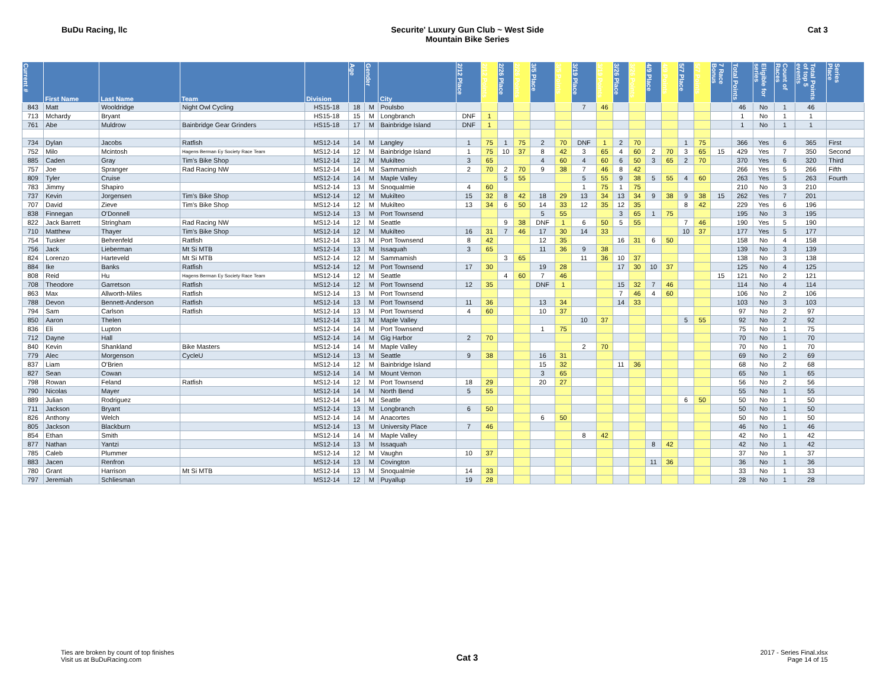BuDu Racing, llc Securite' Luxury Gun Club ~ West Side
Mountain Bike Series
Cat 3
| Current # | First Name | Last Name | Team | Division | Age | Gender | City | 2/12 Place | 2/12 Points | 2/26 Place | 2/26 Points | 3/5 Place | 3/5 Points | 3/19 Place | 3/19 Points | 3/26 Place | 3/26 Points | 4/9 Place | 4/9 Points | 5/7 Place | 5/7 Points | 7 Race Bonus | Total Points | Eligible for series | Count of Races | Total Points of top 5 events | Series Place |
| --- | --- | --- | --- | --- | --- | --- | --- | --- | --- | --- | --- | --- | --- | --- | --- | --- | --- | --- | --- | --- | --- | --- | --- | --- | --- | --- | --- |
| 843 | Matt | Wooldridge | Night Owl Cycling | HS15-18 | 18 | M | Poulsbo | | | | | | | 7 | 46 | | | | | | | | 46 | No | 1 | 46 | |
| 713 | Mchardy | Bryant | | HS15-18 | 15 | M | Longbranch | DNF | 1 | | | | | | | | | | | | | | 1 | No | 1 | 1 | |
| 761 | Abe | Muldrow | Bainbridge Gear Grinders | HS15-18 | 17 | M | Bainbridge Island | DNF | 1 | | | | | | | | | | | | | | 1 | No | 1 | 1 | |
| 734 | Dylan | Jacobs | Ratfish | MS12-14 | 14 | M | Langley | 1 | 75 | 1 | 75 | 2 | 70 | DNF | 1 | 2 | 70 | | | 1 | 75 | | 366 | Yes | 6 | 365 | First |
| 752 | Milo | Mcintosh | Hagens Berman Ey Society Race Team | MS12-14 | 12 | M | Bainbridge Island | 1 | 75 | 10 | 37 | 8 | 42 | 3 | 65 | 4 | 60 | 2 | 70 | 3 | 65 | 15 | 429 | Yes | 7 | 350 | Second |
| 885 | Caden | Gray | Tim's Bike Shop | MS12-14 | 12 | M | Mukilteo | 3 | 65 | | | 4 | 60 | 4 | 60 | 6 | 50 | 3 | 65 | 2 | 70 | | 370 | Yes | 6 | 320 | Third |
| 757 | Joe | Spranger | Rad Racing NW | MS12-14 | 14 | M | Sammamish | 2 | 70 | 2 | 70 | 9 | 38 | 7 | 46 | 8 | 42 | | | | | | 266 | Yes | 5 | 266 | Fifth |
| 809 | Tyler | Cruise | | MS12-14 | 14 | M | Maple Valley | | | 5 | 55 | | | 5 | 55 | 9 | 38 | 5 | 55 | 4 | 60 | | 263 | Yes | 5 | 263 | Fourth |
| 783 | Jimmy | Shapiro | | MS12-14 | 13 | M | Snoqualmie | 4 | 60 | | | | | 1 | 75 | 1 | 75 | | | | | | 210 | No | 3 | 210 | |
| 737 | Kevin | Jorgensen | Tim's Bike Shop | MS12-14 | 12 | M | Mukilteo | 15 | 32 | 8 | 42 | 18 | 29 | 13 | 34 | 13 | 34 | 9 | 38 | 9 | 38 | 15 | 262 | Yes | 7 | 201 | |
| 707 | David | Zieve | Tim's Bike Shop | MS12-14 | 12 | M | Mukilteo | 13 | 34 | 6 | 50 | 14 | 33 | 12 | 35 | 12 | 35 | | | 8 | 42 | | 229 | Yes | 6 | 196 | |
| 838 | Finnegan | O'Donnell | | MS12-14 | 13 | M | Port Townsend | | | | | 5 | 55 | | | 3 | 65 | 1 | 75 | | | | 195 | No | 3 | 195 | |
| 822 | Jack Barrett | Stringham | Rad Racing NW | MS12-14 | 12 | M | Seattle | | | 9 | 38 | DNF | 1 | 6 | 50 | 5 | 55 | | | 7 | 46 | | 190 | Yes | 5 | 190 | |
| 710 | Matthew | Thayer | Tim's Bike Shop | MS12-14 | 12 | M | Mukilteo | 16 | 31 | 7 | 46 | 17 | 30 | 14 | 33 | | | | | 10 | 37 | | 177 | Yes | 5 | 177 | |
| 754 | Tusker | Behrenfeld | Ratfish | MS12-14 | 13 | M | Port Townsend | 8 | 42 | | | 12 | 35 | | | 16 | 31 | 6 | 50 | | | | 158 | No | 4 | 158 | |
| 756 | Jack | Lieberman | Mt Si MTB | MS12-14 | 13 | M | Issaquah | 3 | 65 | | | 11 | 36 | 9 | 38 | | | | | | | | 139 | No | 3 | 139 | |
| 824 | Lorenzo | Harteveld | Mt Si MTB | MS12-14 | 12 | M | Sammamish | | | 3 | 65 | | | 11 | 36 | 10 | 37 | | | | | | 138 | No | 3 | 138 | |
| 884 | Ike | Banks | Ratfish | MS12-14 | 12 | M | Port Townsend | 17 | 30 | | | 19 | 28 | | | 17 | 30 | 10 | 37 | | | | 125 | No | 4 | 125 | |
| 808 | Reid | Hu | Hagens Berman Ey Society Race Team | MS12-14 | 12 | M | Seattle | | | 4 | 60 | 7 | 46 | | | | | | | | | 15 | 121 | No | 2 | 121 | |
| 708 | Theodore | Garretson | Ratfish | MS12-14 | 12 | M | Port Townsend | 12 | 35 | | | DNF | 1 | | | 15 | 32 | 7 | 46 | | | | 114 | No | 4 | 114 | |
| 863 | Max | Allworth-Miles | Ratfish | MS12-14 | 13 | M | Port Townsend | | | | | | | | | 7 | 46 | 4 | 60 | | | | 106 | No | 2 | 106 | |
| 788 | Devon | Bennett-Anderson | Ratfish | MS12-14 | 13 | M | Port Townsend | 11 | 36 | | | 13 | 34 | | | 14 | 33 | | | | | | 103 | No | 3 | 103 | |
| 794 | Sam | Carlson | Ratfish | MS12-14 | 13 | M | Port Townsend | 4 | 60 | | | 10 | 37 | | | | | | | | | | 97 | No | 2 | 97 | |
| 850 | Aaron | Thelen | | MS12-14 | 13 | M | Maple Valley | | | | | | | 10 | 37 | | | | | 5 | 55 | | 92 | No | 2 | 92 | |
| 836 | Eli | Lupton | | MS12-14 | 14 | M | Port Townsend | | | | | 1 | 75 | | | | | | | | | | 75 | No | 1 | 75 | |
| 712 | Dayne | Hall | | MS12-14 | 14 | M | Gig Harbor | 2 | 70 | | | | | | | | | | | | | | 70 | No | 1 | 70 | |
| 840 | Kevin | Shankland | Bike Masters | MS12-14 | 14 | M | Maple Valley | | | | | | | 2 | 70 | | | | | | | | 70 | No | 1 | 70 | |
| 779 | Alec | Morgenson | CycleU | MS12-14 | 13 | M | Seattle | 9 | 38 | | | 16 | 31 | | | | | | | | | | 69 | No | 2 | 69 | |
| 837 | Liam | O'Brien | | MS12-14 | 12 | M | Bainbridge Island | | | | | 15 | 32 | | | 11 | 36 | | | | | | 68 | No | 2 | 68 | |
| 827 | Sean | Cowan | | MS12-14 | 14 | M | Mount Vernon | | | | | 3 | 65 | | | | | | | | | | 65 | No | 1 | 65 | |
| 798 | Rowan | Feland | Ratfish | MS12-14 | 12 | M | Port Townsend | 18 | 29 | | | 20 | 27 | | | | | | | | | | 56 | No | 2 | 56 | |
| 790 | Nicolas | Mayer | | MS12-14 | 14 | M | North Bend | 5 | 55 | | | | | | | | | | | | | | 55 | No | 1 | 55 | |
| 889 | Julian | Rodriguez | | MS12-14 | 14 | M | Seattle | | | | | | | | | | | | | 6 | 50 | | 50 | No | 1 | 50 | |
| 711 | Jackson | Bryant | | MS12-14 | 13 | M | Longbranch | 6 | 50 | | | | | | | | | | | | | | 50 | No | 1 | 50 | |
| 826 | Anthony | Welch | | MS12-14 | 14 | M | Anacortes | | | | | 6 | 50 | | | | | | | | | | 50 | No | 1 | 50 | |
| 805 | Jackson | Blackburn | | MS12-14 | 13 | M | University Place | 7 | 46 | | | | | | | | | | | | | | 46 | No | 1 | 46 | |
| 854 | Ethan | Smith | | MS12-14 | 14 | M | Maple Valley | | | | | | | 8 | 42 | | | | | | | | 42 | No | 1 | 42 | |
| 877 | Nathan | Yantzi | | MS12-14 | 13 | M | Issaquah | | | | | | | | | | | 8 | 42 | | | | 42 | No | 1 | 42 | |
| 785 | Caleb | Plummer | | MS12-14 | 12 | M | Vaughn | 10 | 37 | | | | | | | | | | | | | | 37 | No | 1 | 37 | |
| 883 | Jacen | Renfron | | MS12-14 | 13 | M | Covington | | | | | | | | | | | 11 | 36 | | | | 36 | No | 1 | 36 | |
| 780 | Grant | Harrison | Mt Si MTB | MS12-14 | 13 | M | Snoqualmie | 14 | 33 | | | | | | | | | | | | | | 33 | No | 1 | 33 | |
| 797 | Jeremiah | Schliesman | | MS12-14 | 12 | M | Puyallup | 19 | 28 | | | | | | | | | | | | | | 28 | No | 1 | 28 | |
Ties are broken by count of top finishes
Visit us at BuDuRacing.com
Cat 3
2017 - Series Final.xlsx
Page 14 of 15